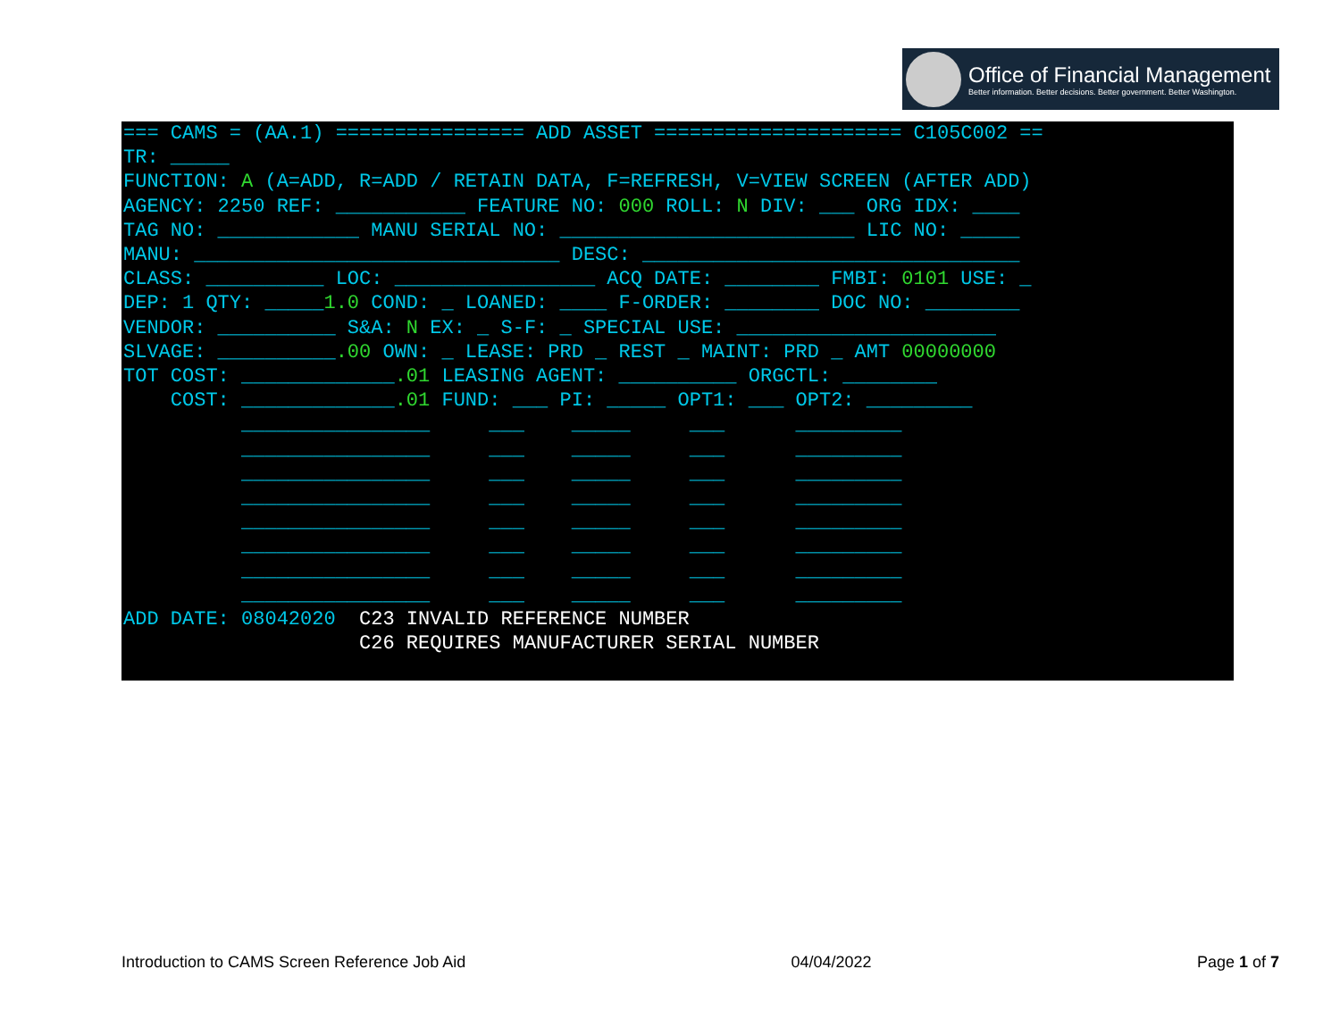Office of Financial Management
Better information. Better decisions. Better government. Better Washington.
=== CAMS = (AA.1) ================ ADD ASSET ===================== C105C002 == TR: _____ FUNCTION: A (A=ADD, R=ADD / RETAIN DATA, F=REFRESH, V=VIEW SCREEN (AFTER ADD) AGENCY: 2250 REF: ___________ FEATURE NO: 000 ROLL: N DIV: ___ ORG IDX: ____ TAG NO: ____________ MANU SERIAL NO: _________________________ LIC NO: _____ MANU: _______________________________ DESC: ________________________________ CLASS: __________ LOC: _________________ ACQ DATE: ________ FMBI: 0101 USE: _ DEP: 1 QTY: _____1.0 COND: _ LOANED: ____ F-ORDER: ________ DOC NO: ________ VENDOR: __________ S&A: N EX: _ S-F: _ SPECIAL USE: ______________________ SLVAGE: __________.00 OWN: _ LEASE: PRD _ REST _ MAINT: PRD _ AMT 00000000 TOT COST: _____________.01 LEASING AGENT: __________ ORGCTL: ________ COST: _____________.01 FUND: ___ PI: _____ OPT1: ___ OPT2: _________ ________________ ___ _____ ___ _________ ________________ ___ _____ ___ _________ ________________ ___ _____ ___ _________ ________________ ___ _____ ___ _________ ________________ ___ _____ ___ _________ ________________ ___ _____ ___ _________ ________________ ___ _____ ___ _________ ________________ ___ _____ ___ _________ ADD DATE: 08042020 C23 INVALID REFERENCE NUMBER C26 REQUIRES MANUFACTURER SERIAL NUMBER
Introduction to CAMS Screen Reference Job Aid 04/04/2022 Page 1 of 7